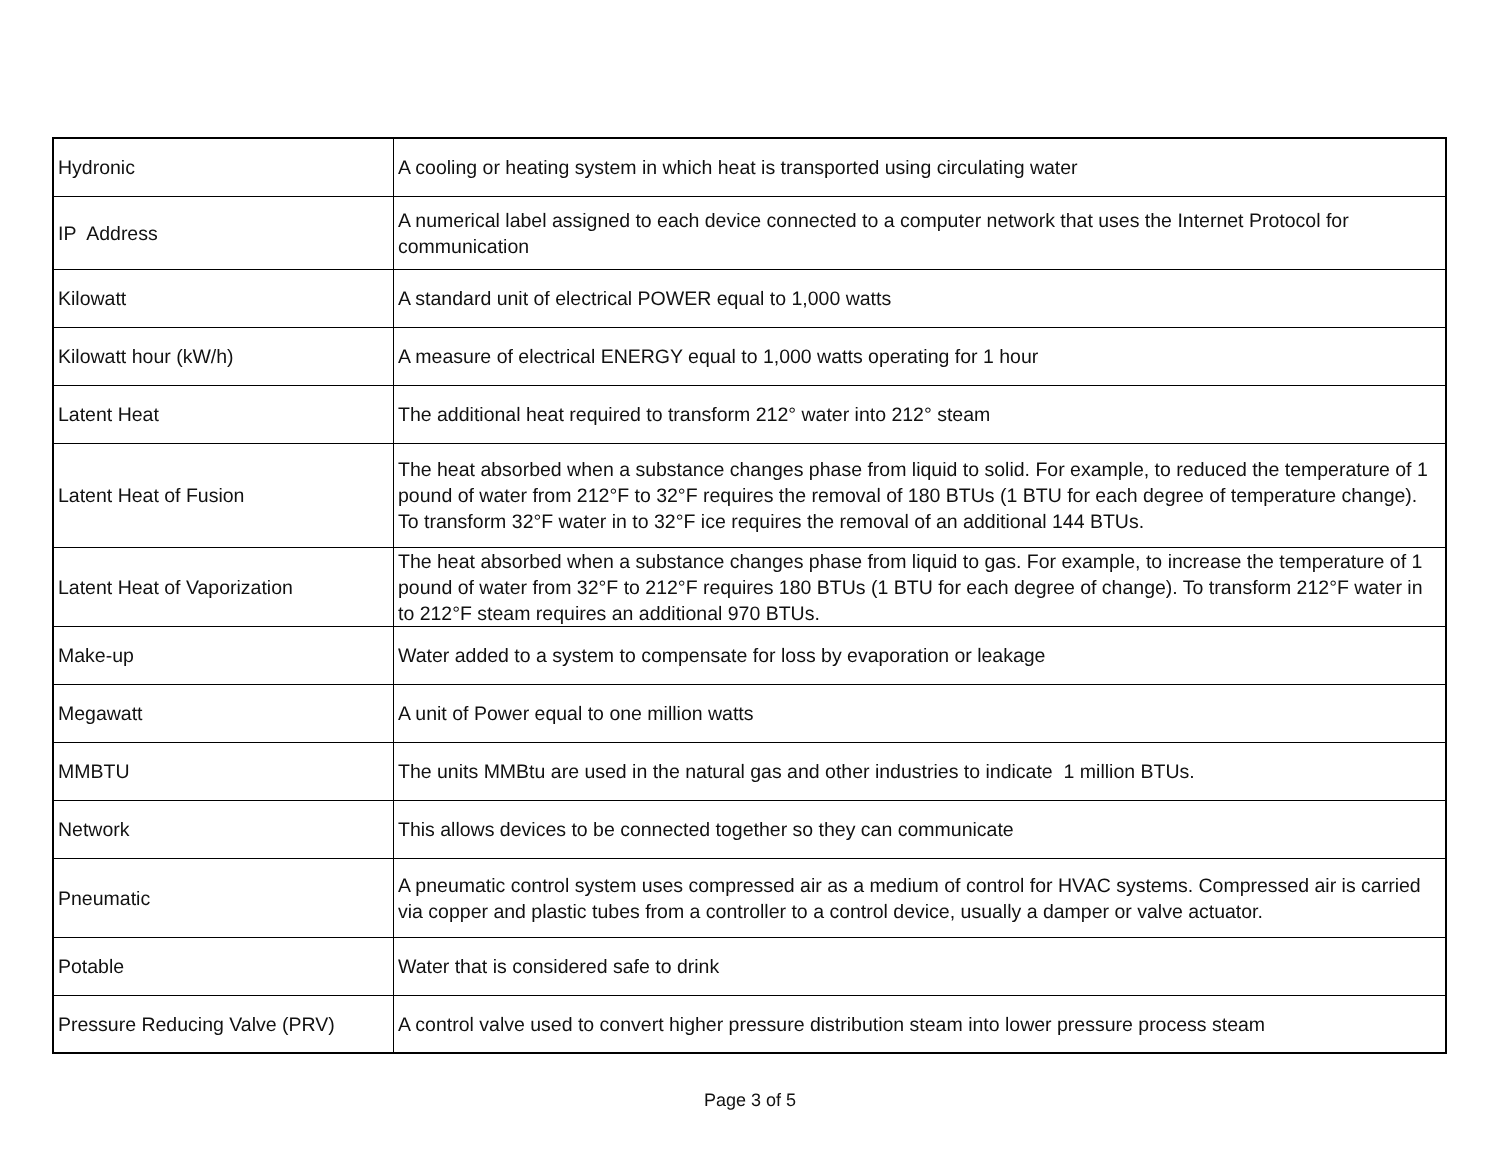| Hydronic | A cooling or heating system in which heat is transported using circulating water |
| IP Address | A numerical label assigned to each device connected to a computer network that uses the Internet Protocol for communication |
| Kilowatt | A standard unit of electrical POWER equal to 1,000 watts |
| Kilowatt hour (kW/h) | A measure of electrical ENERGY equal to 1,000 watts operating for 1 hour |
| Latent Heat | The additional heat required to transform 212° water into 212° steam |
| Latent Heat of Fusion | The heat absorbed when a substance changes phase from liquid to solid. For example, to reduced the temperature of 1 pound of water from 212°F to 32°F requires the removal of 180 BTUs (1 BTU for each degree of temperature change). To transform 32°F water in to 32°F ice requires the removal of an additional 144 BTUs. |
| Latent Heat of Vaporization | The heat absorbed when a substance changes phase from liquid to gas. For example, to increase the temperature of 1 pound of water from 32°F to 212°F requires 180 BTUs (1 BTU for each degree of change). To transform 212°F water in to 212°F steam requires an additional 970 BTUs. |
| Make-up | Water added to a system to compensate for loss by evaporation or leakage |
| Megawatt | A unit of Power equal to one million watts |
| MMBTU | The units MMBtu are used in the natural gas and other industries to indicate 1 million BTUs. |
| Network | This allows devices to be connected together so they can communicate |
| Pneumatic | A pneumatic control system uses compressed air as a medium of control for HVAC systems. Compressed air is carried via copper and plastic tubes from a controller to a control device, usually a damper or valve actuator. |
| Potable | Water that is considered safe to drink |
| Pressure Reducing Valve (PRV) | A control valve used to convert higher pressure distribution steam into lower pressure process steam |
Page 3 of 5